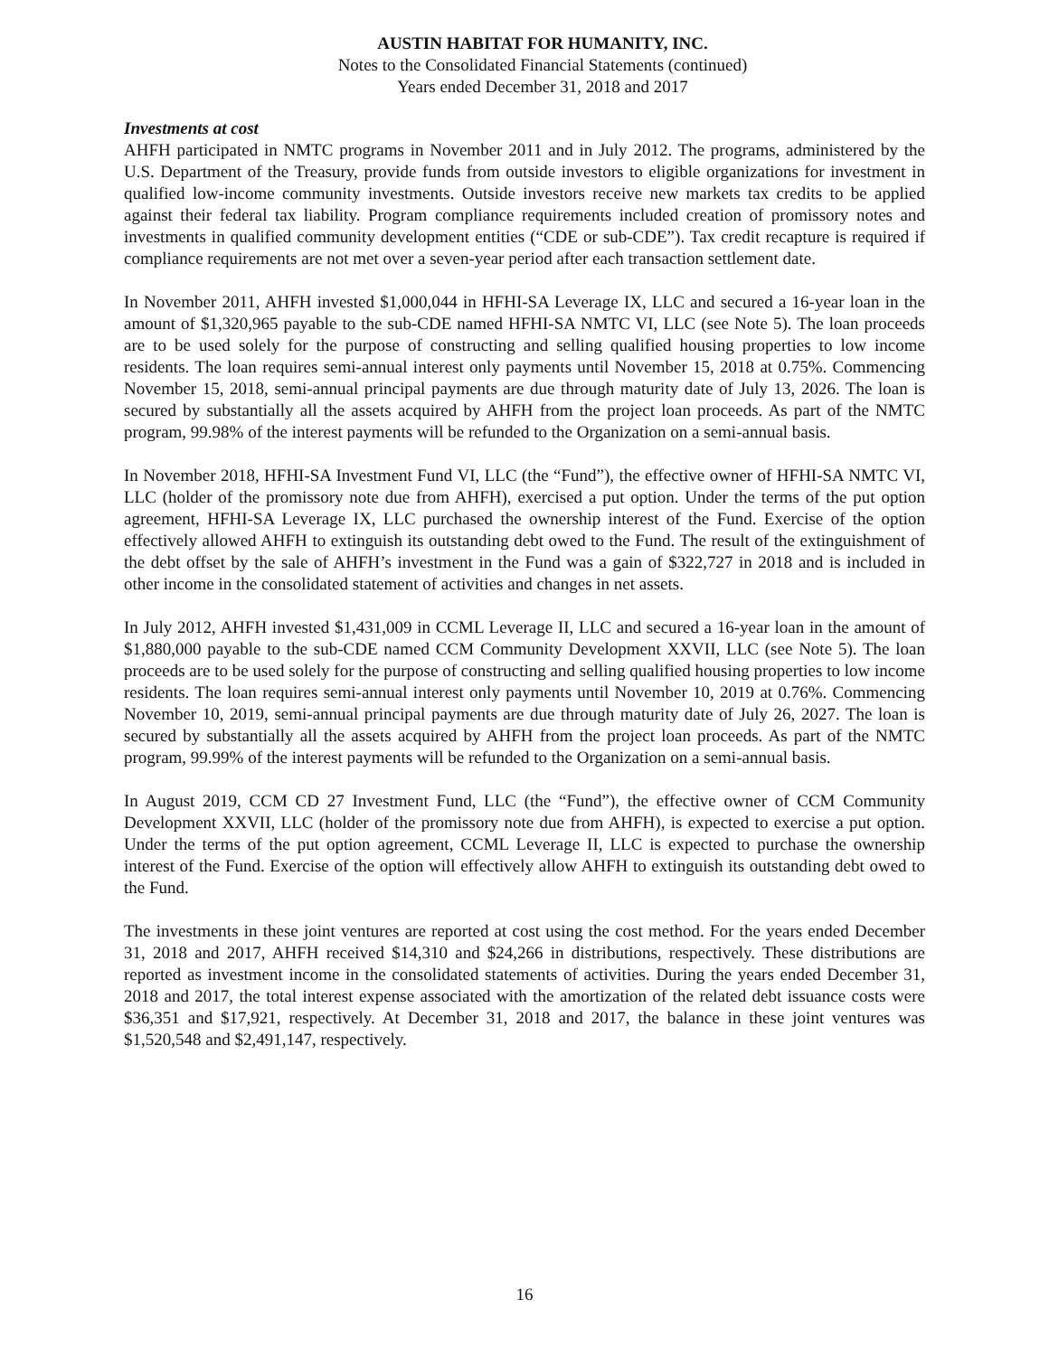AUSTIN HABITAT FOR HUMANITY, INC.
Notes to the Consolidated Financial Statements (continued)
Years ended December 31, 2018 and 2017
Investments at cost
AHFH participated in NMTC programs in November 2011 and in July 2012. The programs, administered by the U.S. Department of the Treasury, provide funds from outside investors to eligible organizations for investment in qualified low-income community investments. Outside investors receive new markets tax credits to be applied against their federal tax liability. Program compliance requirements included creation of promissory notes and investments in qualified community development entities (“CDE or sub-CDE”). Tax credit recapture is required if compliance requirements are not met over a seven-year period after each transaction settlement date.
In November 2011, AHFH invested $1,000,044 in HFHI-SA Leverage IX, LLC and secured a 16-year loan in the amount of $1,320,965 payable to the sub-CDE named HFHI-SA NMTC VI, LLC (see Note 5). The loan proceeds are to be used solely for the purpose of constructing and selling qualified housing properties to low income residents. The loan requires semi-annual interest only payments until November 15, 2018 at 0.75%. Commencing November 15, 2018, semi-annual principal payments are due through maturity date of July 13, 2026. The loan is secured by substantially all the assets acquired by AHFH from the project loan proceeds. As part of the NMTC program, 99.98% of the interest payments will be refunded to the Organization on a semi-annual basis.
In November 2018, HFHI-SA Investment Fund VI, LLC (the “Fund”), the effective owner of HFHI-SA NMTC VI, LLC (holder of the promissory note due from AHFH), exercised a put option. Under the terms of the put option agreement, HFHI-SA Leverage IX, LLC purchased the ownership interest of the Fund. Exercise of the option effectively allowed AHFH to extinguish its outstanding debt owed to the Fund. The result of the extinguishment of the debt offset by the sale of AHFH’s investment in the Fund was a gain of $322,727 in 2018 and is included in other income in the consolidated statement of activities and changes in net assets.
In July 2012, AHFH invested $1,431,009 in CCML Leverage II, LLC and secured a 16-year loan in the amount of $1,880,000 payable to the sub-CDE named CCM Community Development XXVII, LLC (see Note 5). The loan proceeds are to be used solely for the purpose of constructing and selling qualified housing properties to low income residents. The loan requires semi-annual interest only payments until November 10, 2019 at 0.76%. Commencing November 10, 2019, semi-annual principal payments are due through maturity date of July 26, 2027. The loan is secured by substantially all the assets acquired by AHFH from the project loan proceeds. As part of the NMTC program, 99.99% of the interest payments will be refunded to the Organization on a semi-annual basis.
In August 2019, CCM CD 27 Investment Fund, LLC (the “Fund”), the effective owner of CCM Community Development XXVII, LLC (holder of the promissory note due from AHFH), is expected to exercise a put option. Under the terms of the put option agreement, CCML Leverage II, LLC is expected to purchase the ownership interest of the Fund. Exercise of the option will effectively allow AHFH to extinguish its outstanding debt owed to the Fund.
The investments in these joint ventures are reported at cost using the cost method. For the years ended December 31, 2018 and 2017, AHFH received $14,310 and $24,266 in distributions, respectively. These distributions are reported as investment income in the consolidated statements of activities. During the years ended December 31, 2018 and 2017, the total interest expense associated with the amortization of the related debt issuance costs were $36,351 and $17,921, respectively. At December 31, 2018 and 2017, the balance in these joint ventures was $1,520,548 and $2,491,147, respectively.
16